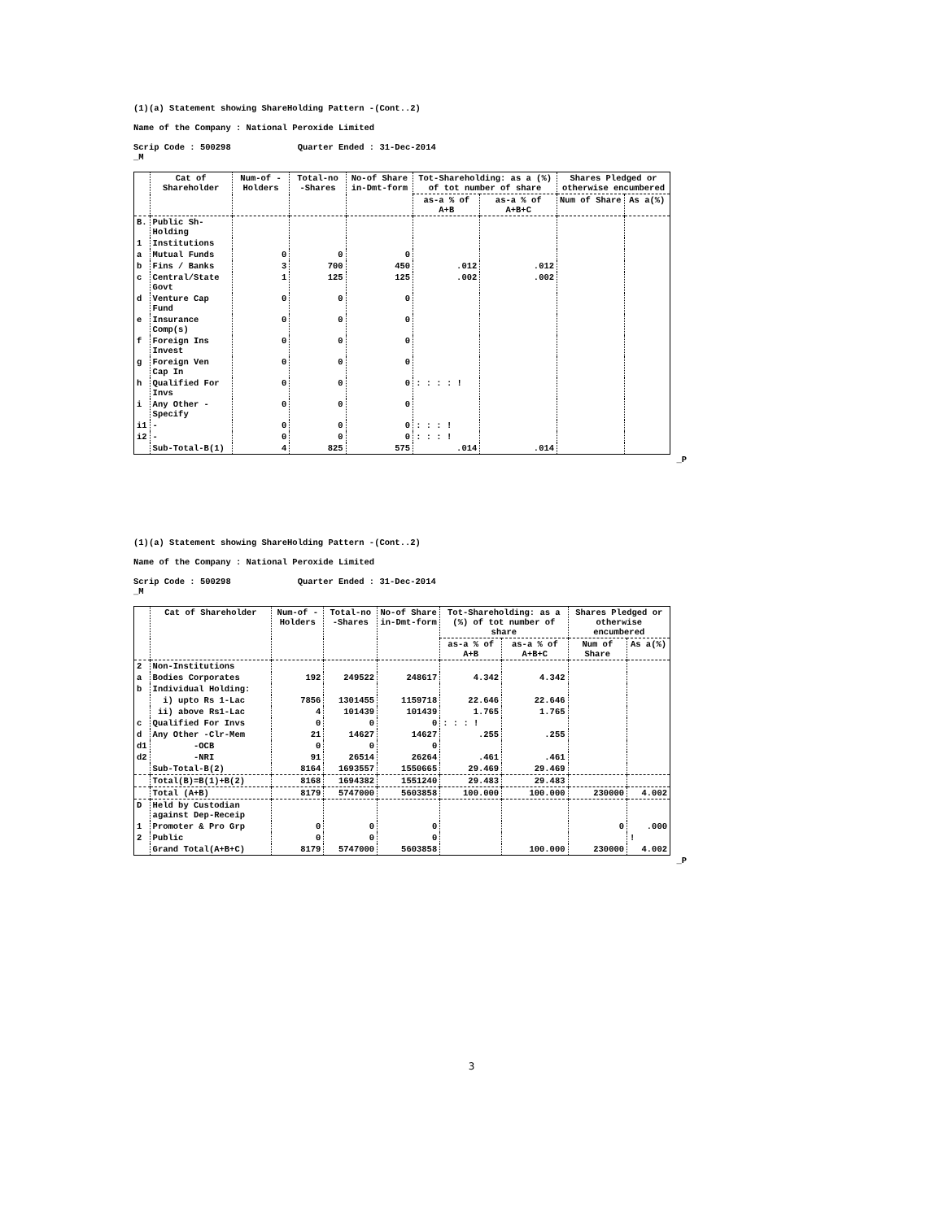(1)(a) Statement showing ShareHolding Pattern -(Cont..2)
Name of the Company : National Peroxide Limited
Scrip Code : 500298 Quarter Ended : 31-Dec-2014
_M
| | Cat of Shareholder | Num-of -Holders | Total-no -Shares | No-of Share in-Dmt-form | Tot-Shareholding: as a (%) of tot number of share | | Shares Pledged or otherwise encumbered | |
| --- | --- | --- | --- | --- | --- | --- | --- | --- |
| | | | | | as-a % of A+B | as-a % of A+B+C | Num of Share | As a(%) |
| B. | Public Sh-Holding | | | | | | | |
| 1 | Institutions | | | | | | | |
| a | Mutual Funds | 0 | 0 | 0 | | | | |
| b | Fins / Banks | 3 | 700 | 450 | .012 | .012 | | |
| c | Central/State Govt | 1 | 125 | 125 | .002 | .002 | | |
| d | Venture Cap Fund | 0 | 0 | 0 | | | | |
| e | Insurance Comp(s) | 0 | 0 | 0 | | | | |
| f | Foreign Ins Invest | 0 | 0 | 0 | | | | |
| g | Foreign Ven Cap In | 0 | 0 | 0 | | | | |
| h | Qualified For Invs | 0 | 0 | 0 | : : : : ! | | | |
| i | Any Other -Specify | 0 | 0 | 0 | | | | |
| i1 | - | 0 | 0 | 0 | : : : ! | | | |
| i2 | - | 0 | 0 | 0 | : : : ! | | | |
| | Sub-Total-B(1) | 4 | 825 | 575 | .014 | .014 | | |
_P
(1)(a) Statement showing ShareHolding Pattern -(Cont..2)
Name of the Company : National Peroxide Limited
Scrip Code : 500298 Quarter Ended : 31-Dec-2014
_M
| | Cat of Shareholder | Num-of -Holders | Total-no -Shares | No-of Share in-Dmt-form | Tot-Shareholding: as a (%) of tot number of share | | Shares Pledged or otherwise encumbered | |
| --- | --- | --- | --- | --- | --- | --- | --- | --- |
| | | | | | as-a % of A+B | as-a % of A+B+C | Num of Share | As a(%) |
| 2 | Non-Institutions | | | | | | | |
| a | Bodies Corporates | 192 | 249522 | 248617 | 4.342 | 4.342 | | |
| b | Individual Holding: | | | | | | | |
| | i) upto Rs 1-Lac | 7856 | 1301455 | 1159718 | 22.646 | 22.646 | | |
| | ii) above Rs1-Lac | 4 | 101439 | 101439 | 1.765 | 1.765 | | |
| c | Qualified For Invs | 0 | 0 | 0 | : : : ! | | | |
| d | Any Other -Clr-Mem | 21 | 14627 | 14627 | .255 | .255 | | |
| d1 | -OCB | 0 | 0 | 0 | | | | |
| d2 | -NRI | 91 | 26514 | 26264 | .461 | .461 | | |
| | Sub-Total-B(2) | 8164 | 1693557 | 1550665 | 29.469 | 29.469 | | |
| | Total(B)=B(1)+B(2) | 8168 | 1694382 | 1551240 | 29.483 | 29.483 | | |
| | Total (A+B) | 8179 | 5747000 | 5603858 | 100.000 | 100.000 | 230000 | 4.002 |
| D | Held by Custodian against Dep-Receip | | | | | | | |
| 1 | Promoter & Pro Grp | 0 | 0 | 0 | | | 0 | .000 |
| 2 | Public | 0 | 0 | 0 | | | | ! |
| | Grand Total(A+B+C) | 8179 | 5747000 | 5603858 | | 100.000 | 230000 | 4.002 |
_P
3